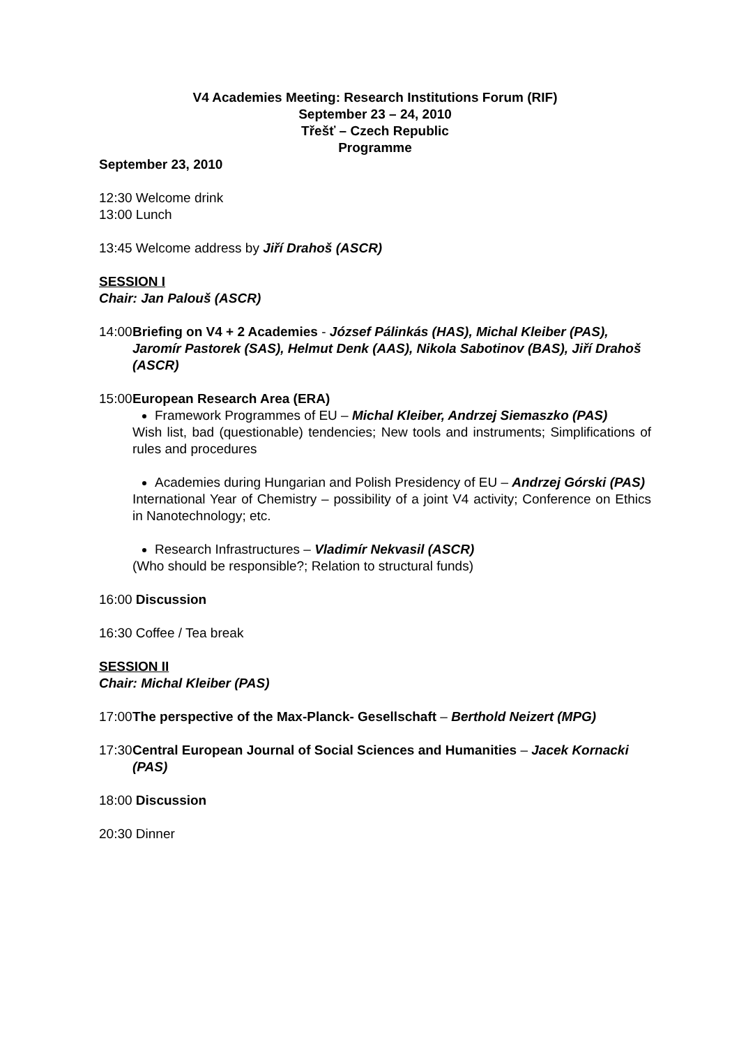V4 Academies Meeting: Research Institutions Forum (RIF)
September 23 – 24, 2010
Třešť – Czech Republic
Programme
September 23, 2010
12:30 Welcome drink
13:00 Lunch
13:45 Welcome address by Jiří Drahoš (ASCR)
SESSION I
Chair: Jan Palouš (ASCR)
14:00 Briefing on V4 + 2 Academies - József Pálinkás (HAS), Michal Kleiber (PAS), Jaromír Pastorek (SAS), Helmut Denk (AAS), Nikola Sabotinov (BAS), Jiří Drahoš (ASCR)
15:00 European Research Area (ERA)
Framework Programmes of EU – Michal Kleiber, Andrzej Siemaszko (PAS)
Wish list, bad (questionable) tendencies; New tools and instruments; Simplifications of rules and procedures
Academies during Hungarian and Polish Presidency of EU – Andrzej Górski (PAS)
International Year of Chemistry – possibility of a joint V4 activity; Conference on Ethics in Nanotechnology; etc.
Research Infrastructures – Vladimír Nekvasil (ASCR)
(Who should be responsible?; Relation to structural funds)
16:00 Discussion
16:30 Coffee / Tea break
SESSION II
Chair: Michal Kleiber (PAS)
17:00 The perspective of the Max-Planck- Gesellschaft – Berthold Neizert (MPG)
17:30 Central European Journal of Social Sciences and Humanities – Jacek Kornacki (PAS)
18:00 Discussion
20:30 Dinner